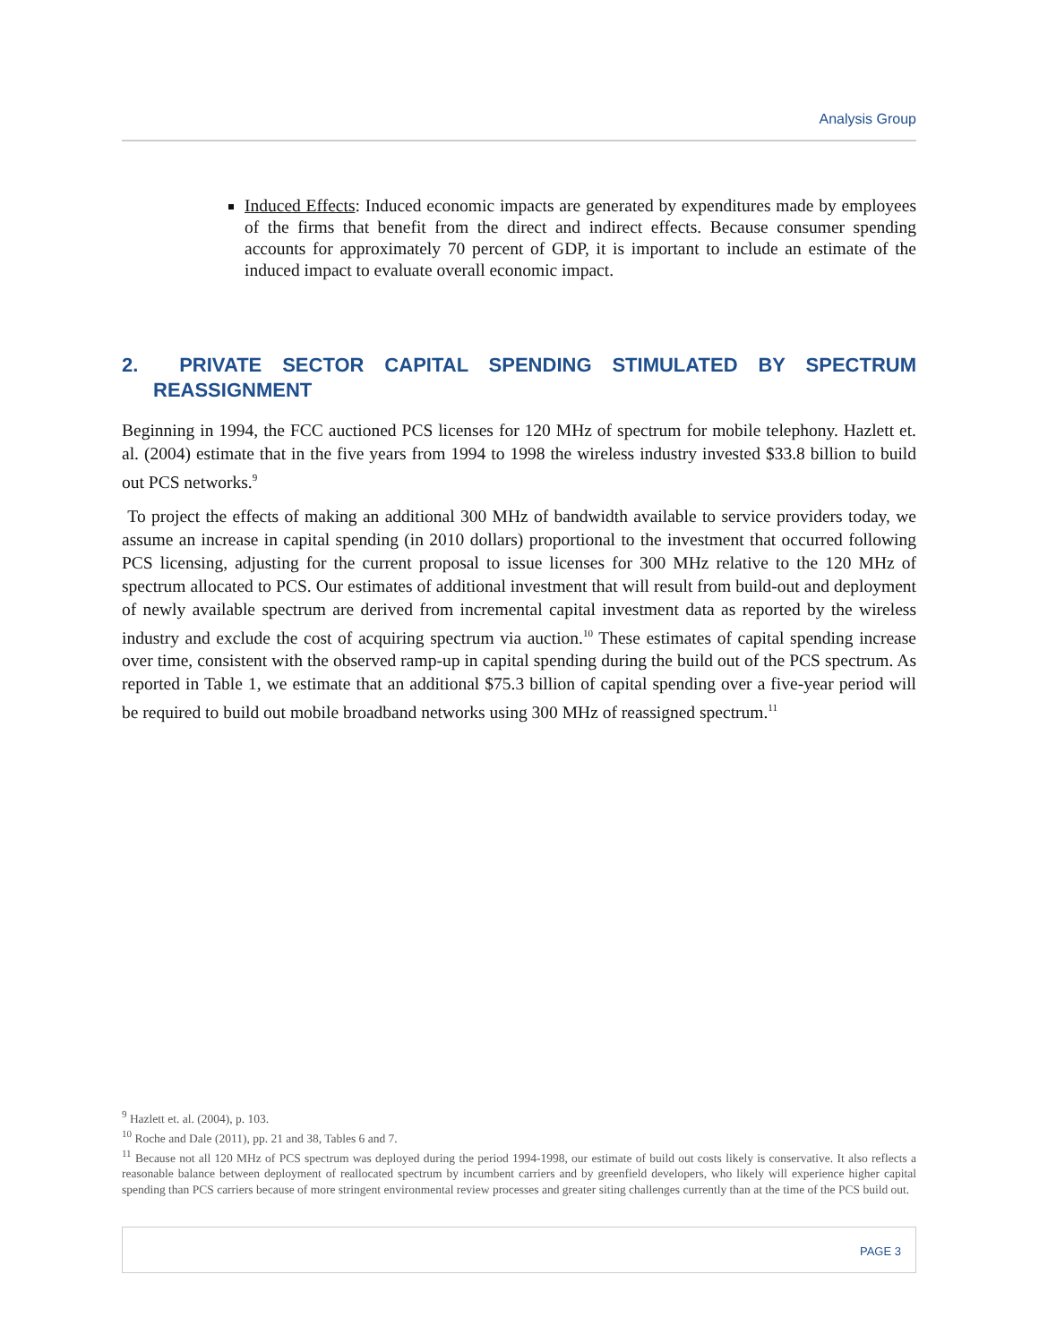Analysis Group
Induced Effects: Induced economic impacts are generated by expenditures made by employees of the firms that benefit from the direct and indirect effects. Because consumer spending accounts for approximately 70 percent of GDP, it is important to include an estimate of the induced impact to evaluate overall economic impact.
2. PRIVATE SECTOR CAPITAL SPENDING STIMULATED BY SPECTRUM REASSIGNMENT
Beginning in 1994, the FCC auctioned PCS licenses for 120 MHz of spectrum for mobile telephony. Hazlett et. al. (2004) estimate that in the five years from 1994 to 1998 the wireless industry invested $33.8 billion to build out PCS networks.<sup>9</sup>
To project the effects of making an additional 300 MHz of bandwidth available to service providers today, we assume an increase in capital spending (in 2010 dollars) proportional to the investment that occurred following PCS licensing, adjusting for the current proposal to issue licenses for 300 MHz relative to the 120 MHz of spectrum allocated to PCS. Our estimates of additional investment that will result from build-out and deployment of newly available spectrum are derived from incremental capital investment data as reported by the wireless industry and exclude the cost of acquiring spectrum via auction.<sup>10</sup> These estimates of capital spending increase over time, consistent with the observed ramp-up in capital spending during the build out of the PCS spectrum. As reported in Table 1, we estimate that an additional $75.3 billion of capital spending over a five-year period will be required to build out mobile broadband networks using 300 MHz of reassigned spectrum.<sup>11</sup>
<sup>9</sup> Hazlett et. al. (2004), p. 103.
<sup>10</sup> Roche and Dale (2011), pp. 21 and 38, Tables 6 and 7.
<sup>11</sup> Because not all 120 MHz of PCS spectrum was deployed during the period 1994-1998, our estimate of build out costs likely is conservative. It also reflects a reasonable balance between deployment of reallocated spectrum by incumbent carriers and by greenfield developers, who likely will experience higher capital spending than PCS carriers because of more stringent environmental review processes and greater siting challenges currently than at the time of the PCS build out.
PAGE 3